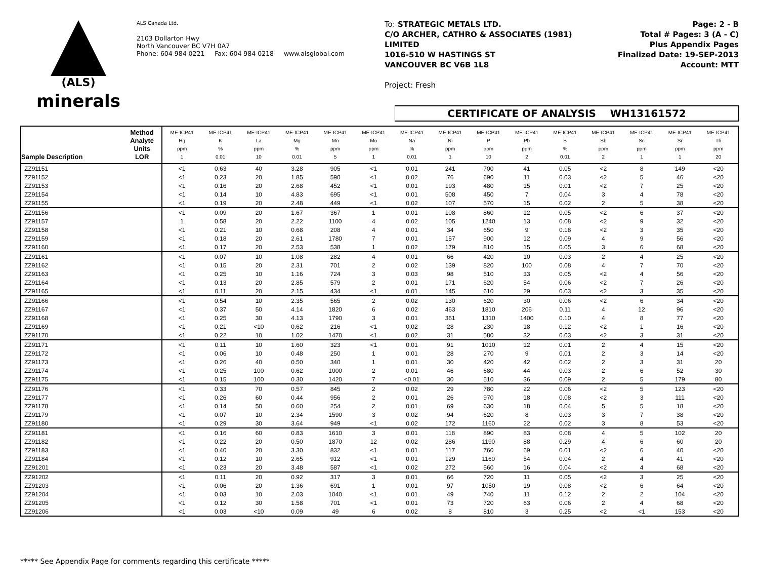(ALS)
minerals
ALS Canada Ltd.
2103 Dollarton Hwy
North Vancouver BC V7H 0A7
Phone: 604 984 0221 Fax: 604 984 0218 www.alsglobal.com
To: STRATEGIC METALS LTD.
C/O ARCHER, CATHRO & ASSOCIATES (1981)
LIMITED
1016-510 W HASTINGS ST
VANCOUVER BC V6B 1L8
Project: Fresh
Page: 2 - B
Total # Pages: 3 (A - C)
Plus Appendix Pages
Finalized Date: 19-SEP-2013
Account: MTT
CERTIFICATE OF ANALYSIS WH13161572
| Sample Description | Method Analyte Units LOR | ME-ICP41 Hg ppm 1 | ME-ICP41 K % 0.01 | ME-ICP41 La ppm 10 | ME-ICP41 Mg % 0.01 | ME-ICP41 Mn ppm 5 | ME-ICP41 Mo ppm 1 | ME-ICP41 Na % 0.01 | ME-ICP41 Ni ppm 1 | ME-ICP41 P ppm 10 | ME-ICP41 Pb ppm 2 | ME-ICP41 S % 0.01 | ME-ICP41 Sb ppm 2 | ME-ICP41 Sc ppm 1 | ME-ICP41 Sr ppm 1 | ME-ICP41 Th ppm 20 |
| --- | --- | --- | --- | --- | --- | --- | --- | --- | --- | --- | --- | --- | --- | --- | --- | --- |
| ZZ91151 | | <1 | 0.63 | 40 | 3.28 | 905 | <1 | 0.01 | 241 | 700 | 41 | 0.05 | <2 | 8 | 149 | <20 |
| ZZ91152 | | <1 | 0.23 | 20 | 1.85 | 590 | <1 | 0.02 | 76 | 690 | 11 | 0.03 | <2 | 5 | 46 | <20 |
| ZZ91153 | | <1 | 0.16 | 20 | 2.68 | 452 | <1 | 0.01 | 193 | 480 | 15 | 0.01 | <2 | 7 | 25 | <20 |
| ZZ91154 | | <1 | 0.14 | 10 | 4.83 | 695 | <1 | 0.01 | 508 | 450 | 7 | 0.04 | 3 | 4 | 78 | <20 |
| ZZ91155 | | <1 | 0.19 | 20 | 2.48 | 449 | <1 | 0.02 | 107 | 570 | 15 | 0.02 | 2 | 5 | 38 | <20 |
| ZZ91156 | | <1 | 0.09 | 20 | 1.67 | 367 | 1 | 0.01 | 108 | 860 | 12 | 0.05 | <2 | 6 | 37 | <20 |
| ZZ91157 | | 1 | 0.58 | 20 | 2.22 | 1100 | 4 | 0.02 | 105 | 1240 | 13 | 0.08 | <2 | 9 | 32 | <20 |
| ZZ91158 | | <1 | 0.21 | 10 | 0.68 | 208 | 4 | 0.01 | 34 | 650 | 9 | 0.18 | <2 | 3 | 35 | <20 |
| ZZ91159 | | <1 | 0.18 | 20 | 2.61 | 1780 | 7 | 0.01 | 157 | 900 | 12 | 0.09 | 4 | 9 | 56 | <20 |
| ZZ91160 | | <1 | 0.17 | 20 | 2.53 | 538 | 1 | 0.02 | 179 | 810 | 15 | 0.05 | 3 | 6 | 68 | <20 |
| ZZ91161 | | <1 | 0.07 | 10 | 1.08 | 282 | 4 | 0.01 | 66 | 420 | 10 | 0.03 | 2 | 4 | 25 | <20 |
| ZZ91162 | | <1 | 0.15 | 20 | 2.31 | 701 | 2 | 0.02 | 139 | 820 | 100 | 0.08 | 4 | 7 | 70 | <20 |
| ZZ91163 | | <1 | 0.25 | 10 | 1.16 | 724 | 3 | 0.03 | 98 | 510 | 33 | 0.05 | <2 | 4 | 56 | <20 |
| ZZ91164 | | <1 | 0.13 | 20 | 2.85 | 579 | 2 | 0.01 | 171 | 620 | 54 | 0.06 | <2 | 7 | 26 | <20 |
| ZZ91165 | | <1 | 0.11 | 20 | 2.15 | 434 | <1 | 0.01 | 145 | 610 | 29 | 0.03 | <2 | 3 | 35 | <20 |
| ZZ91166 | | <1 | 0.54 | 10 | 2.35 | 565 | 2 | 0.02 | 130 | 620 | 30 | 0.06 | <2 | 6 | 34 | <20 |
| ZZ91167 | | <1 | 0.37 | 50 | 4.14 | 1820 | 6 | 0.02 | 463 | 1810 | 206 | 0.11 | 4 | 12 | 96 | <20 |
| ZZ91168 | | <1 | 0.25 | 30 | 4.13 | 1790 | 3 | 0.01 | 361 | 1310 | 1400 | 0.10 | 4 | 8 | 77 | <20 |
| ZZ91169 | | <1 | 0.21 | <10 | 0.62 | 216 | <1 | 0.02 | 28 | 230 | 18 | 0.12 | <2 | 1 | 16 | <20 |
| ZZ91170 | | <1 | 0.22 | 10 | 1.02 | 1470 | <1 | 0.02 | 31 | 580 | 32 | 0.03 | <2 | 3 | 31 | <20 |
| ZZ91171 | | <1 | 0.11 | 10 | 1.60 | 323 | <1 | 0.01 | 91 | 1010 | 12 | 0.01 | 2 | 4 | 15 | <20 |
| ZZ91172 | | <1 | 0.06 | 10 | 0.48 | 250 | 1 | 0.01 | 28 | 270 | 9 | 0.01 | 2 | 3 | 14 | <20 |
| ZZ91173 | | <1 | 0.26 | 40 | 0.50 | 340 | 1 | 0.01 | 30 | 420 | 42 | 0.02 | 2 | 3 | 31 | 20 |
| ZZ91174 | | <1 | 0.25 | 100 | 0.62 | 1000 | 2 | 0.01 | 46 | 680 | 44 | 0.03 | 2 | 6 | 52 | 30 |
| ZZ91175 | | <1 | 0.15 | 100 | 0.30 | 1420 | 7 | <0.01 | 30 | 510 | 36 | 0.09 | 2 | 5 | 179 | 80 |
| ZZ91176 | | <1 | 0.33 | 70 | 0.57 | 845 | 2 | 0.02 | 29 | 780 | 22 | 0.06 | <2 | 5 | 123 | <20 |
| ZZ91177 | | <1 | 0.26 | 60 | 0.44 | 956 | 2 | 0.01 | 26 | 970 | 18 | 0.08 | <2 | 3 | 111 | <20 |
| ZZ91178 | | <1 | 0.14 | 50 | 0.60 | 254 | 2 | 0.01 | 69 | 630 | 18 | 0.04 | 5 | 5 | 18 | <20 |
| ZZ91179 | | <1 | 0.07 | 10 | 2.34 | 1590 | 3 | 0.02 | 94 | 620 | 8 | 0.03 | 3 | 7 | 38 | <20 |
| ZZ91180 | | <1 | 0.29 | 30 | 3.64 | 949 | <1 | 0.02 | 172 | 1160 | 22 | 0.02 | 3 | 8 | 53 | <20 |
| ZZ91181 | | <1 | 0.16 | 60 | 0.83 | 1610 | 3 | 0.01 | 118 | 890 | 83 | 0.08 | 4 | 5 | 102 | 20 |
| ZZ91182 | | <1 | 0.22 | 20 | 0.50 | 1870 | 12 | 0.02 | 286 | 1190 | 88 | 0.29 | 4 | 6 | 60 | 20 |
| ZZ91183 | | <1 | 0.40 | 20 | 3.30 | 832 | <1 | 0.01 | 117 | 760 | 69 | 0.01 | <2 | 6 | 40 | <20 |
| ZZ91184 | | <1 | 0.12 | 10 | 2.65 | 912 | <1 | 0.01 | 129 | 1160 | 54 | 0.04 | 2 | 4 | 41 | <20 |
| ZZ91201 | | <1 | 0.23 | 20 | 3.48 | 587 | <1 | 0.02 | 272 | 560 | 16 | 0.04 | <2 | 4 | 68 | <20 |
| ZZ91202 | | <1 | 0.11 | 20 | 0.92 | 317 | 3 | 0.01 | 66 | 720 | 11 | 0.05 | <2 | 3 | 25 | <20 |
| ZZ91203 | | <1 | 0.06 | 20 | 1.36 | 691 | 1 | 0.01 | 97 | 1050 | 19 | 0.08 | <2 | 6 | 64 | <20 |
| ZZ91204 | | <1 | 0.03 | 10 | 2.03 | 1040 | <1 | 0.01 | 49 | 740 | 11 | 0.12 | 2 | 2 | 104 | <20 |
| ZZ91205 | | <1 | 0.12 | 30 | 1.58 | 701 | <1 | 0.01 | 73 | 720 | 63 | 0.06 | 2 | 4 | 68 | <20 |
| ZZ91206 | | <1 | 0.03 | <10 | 0.09 | 49 | 6 | 0.02 | 8 | 810 | 3 | 0.25 | <2 | <1 | 153 | <20 |
***** See Appendix Page for comments regarding this certificate *****